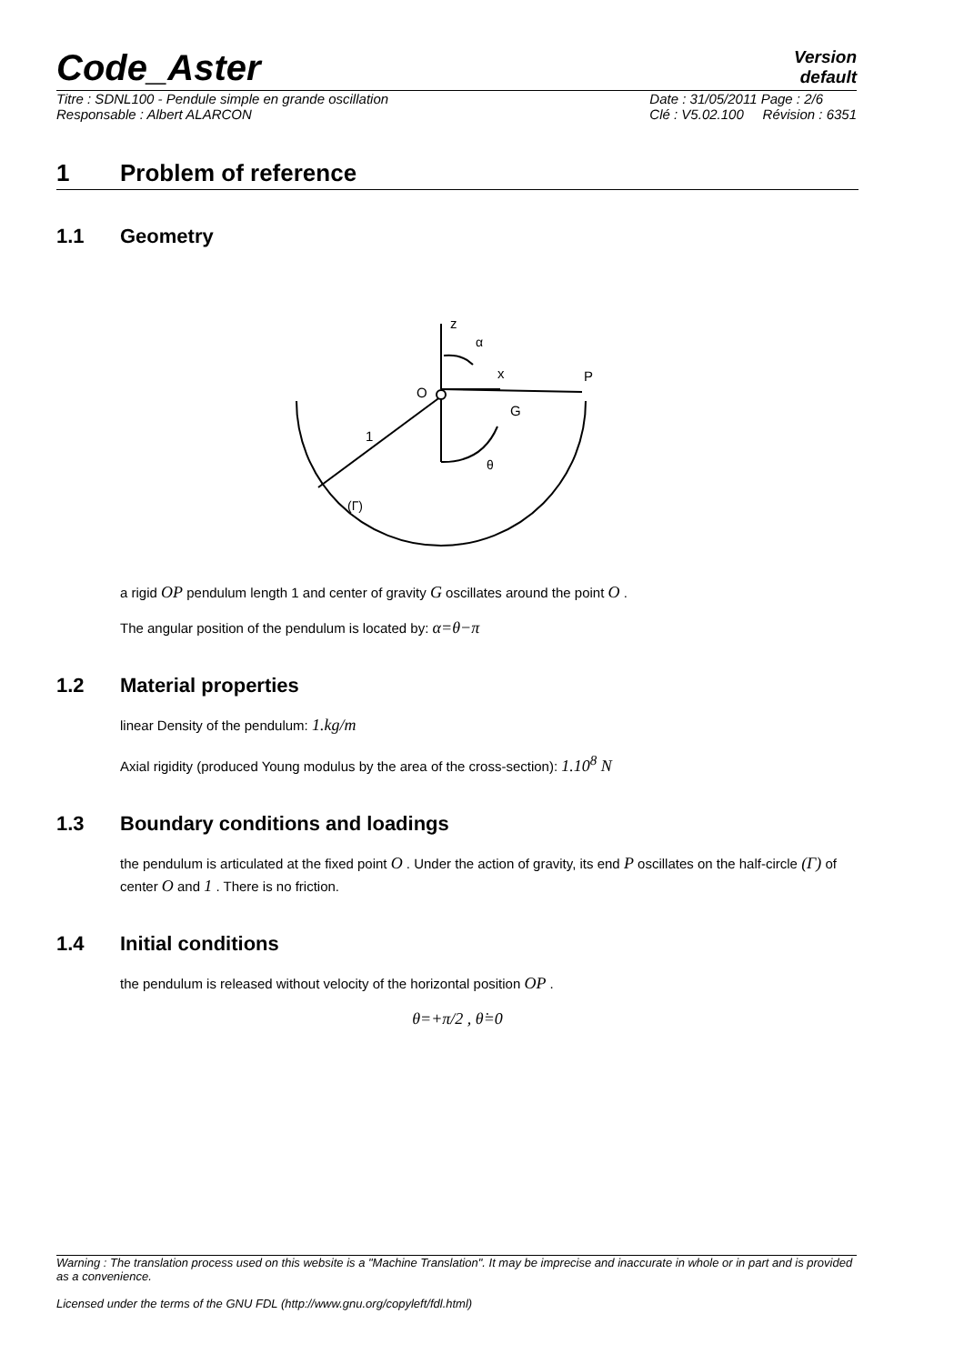Code_Aster
Version
default
Titre : SDNL100 - Pendule simple en grande oscillation
Responsable : Albert ALARCON
Date : 31/05/2011 Page : 2/6
Clé : V5.02.100 Révision : 6351
1 Problem of reference
1.1 Geometry
z
α
x
P
O
G
1
θ
(Γ)
a rigid OP pendulum length 1 and center of gravity G oscillates around the point O .
The angular position of the pendulum is located by: α=θ−π
1.2 Material properties
linear Density of the pendulum: 1.kg/m
Axial rigidity (produced Young modulus by the area of the cross-section): 1.10<sup>8</sup> N
1.3 Boundary conditions and loadings
the pendulum is articulated at the fixed point O . Under the action of gravity, its end P oscillates on the half-circle (Γ) of center O and 1 . There is no friction.
1.4 Initial conditions
the pendulum is released without velocity of the horizontal position OP .
θ=+π/2 , θ̇=0
Warning : The translation process used on this website is a "Machine Translation". It may be imprecise and inaccurate in whole or in part and is provided as a convenience.
Licensed under the terms of the GNU FDL (http://www.gnu.org/copyleft/fdl.html)